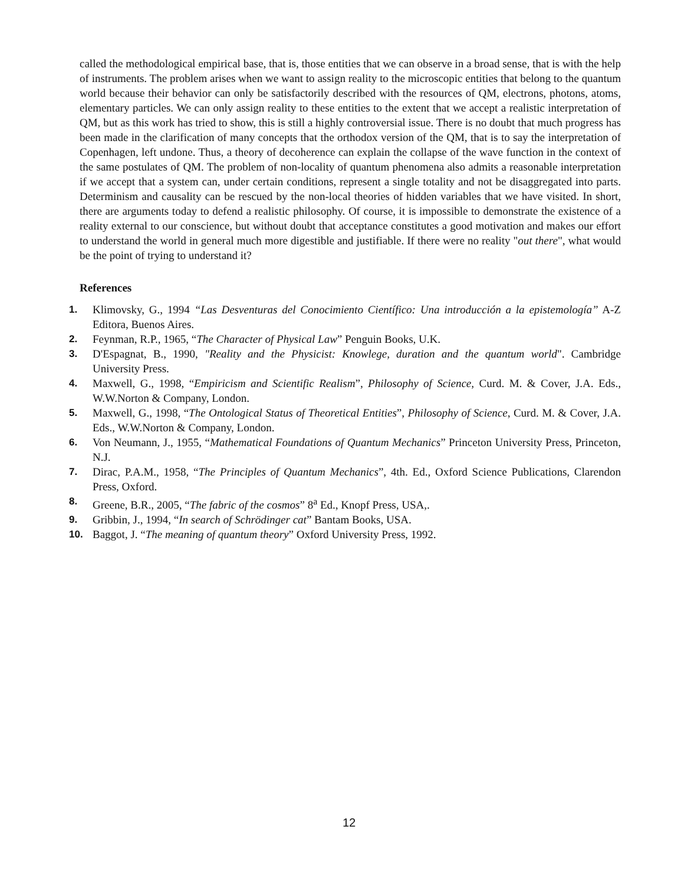called the methodological empirical base, that is, those entities that we can observe in a broad sense, that is with the help of instruments. The problem arises when we want to assign reality to the microscopic entities that belong to the quantum world because their behavior can only be satisfactorily described with the resources of QM, electrons, photons, atoms, elementary particles. We can only assign reality to these entities to the extent that we accept a realistic interpretation of QM, but as this work has tried to show, this is still a highly controversial issue. There is no doubt that much progress has been made in the clarification of many concepts that the orthodox version of the QM, that is to say the interpretation of Copenhagen, left undone. Thus, a theory of decoherence can explain the collapse of the wave function in the context of the same postulates of QM. The problem of non-locality of quantum phenomena also admits a reasonable interpretation if we accept that a system can, under certain conditions, represent a single totality and not be disaggregated into parts. Determinism and causality can be rescued by the non-local theories of hidden variables that we have visited. In short, there are arguments today to defend a realistic philosophy. Of course, it is impossible to demonstrate the existence of a reality external to our conscience, but without doubt that acceptance constitutes a good motivation and makes our effort to understand the world in general much more digestible and justifiable. If there were no reality "out there", what would be the point of trying to understand it?
References
1. Klimovsky, G., 1994 “Las Desventuras del Conocimiento Científico: Una introducción a la epistemología” A-Z Editora, Buenos Aires.
2. Feynman, R.P., 1965, “The Character of Physical Law” Penguin Books, U.K.
3. D'Espagnat, B., 1990, "Reality and the Physicist: Knowlege, duration and the quantum world". Cambridge University Press.
4. Maxwell, G., 1998, “Empiricism and Scientific Realism”, Philosophy of Science, Curd. M. & Cover, J.A. Eds., W.W.Norton & Company, London.
5. Maxwell, G., 1998, “The Ontological Status of Theoretical Entities”, Philosophy of Science, Curd. M. & Cover, J.A. Eds., W.W.Norton & Company, London.
6. Von Neumann, J., 1955, “Mathematical Foundations of Quantum Mechanics” Princeton University Press, Princeton, N.J.
7. Dirac, P.A.M., 1958, “The Principles of Quantum Mechanics”, 4th. Ed., Oxford Science Publications, Clarendon Press, Oxford.
8. Greene, B.R., 2005, “The fabric of the cosmos” 8<sup>a</sup> Ed., Knopf Press, USA,.
9. Gribbin, J., 1994, “In search of Schrödinger cat” Bantam Books, USA.
10. Baggot, J. “The meaning of quantum theory” Oxford University Press, 1992.
12